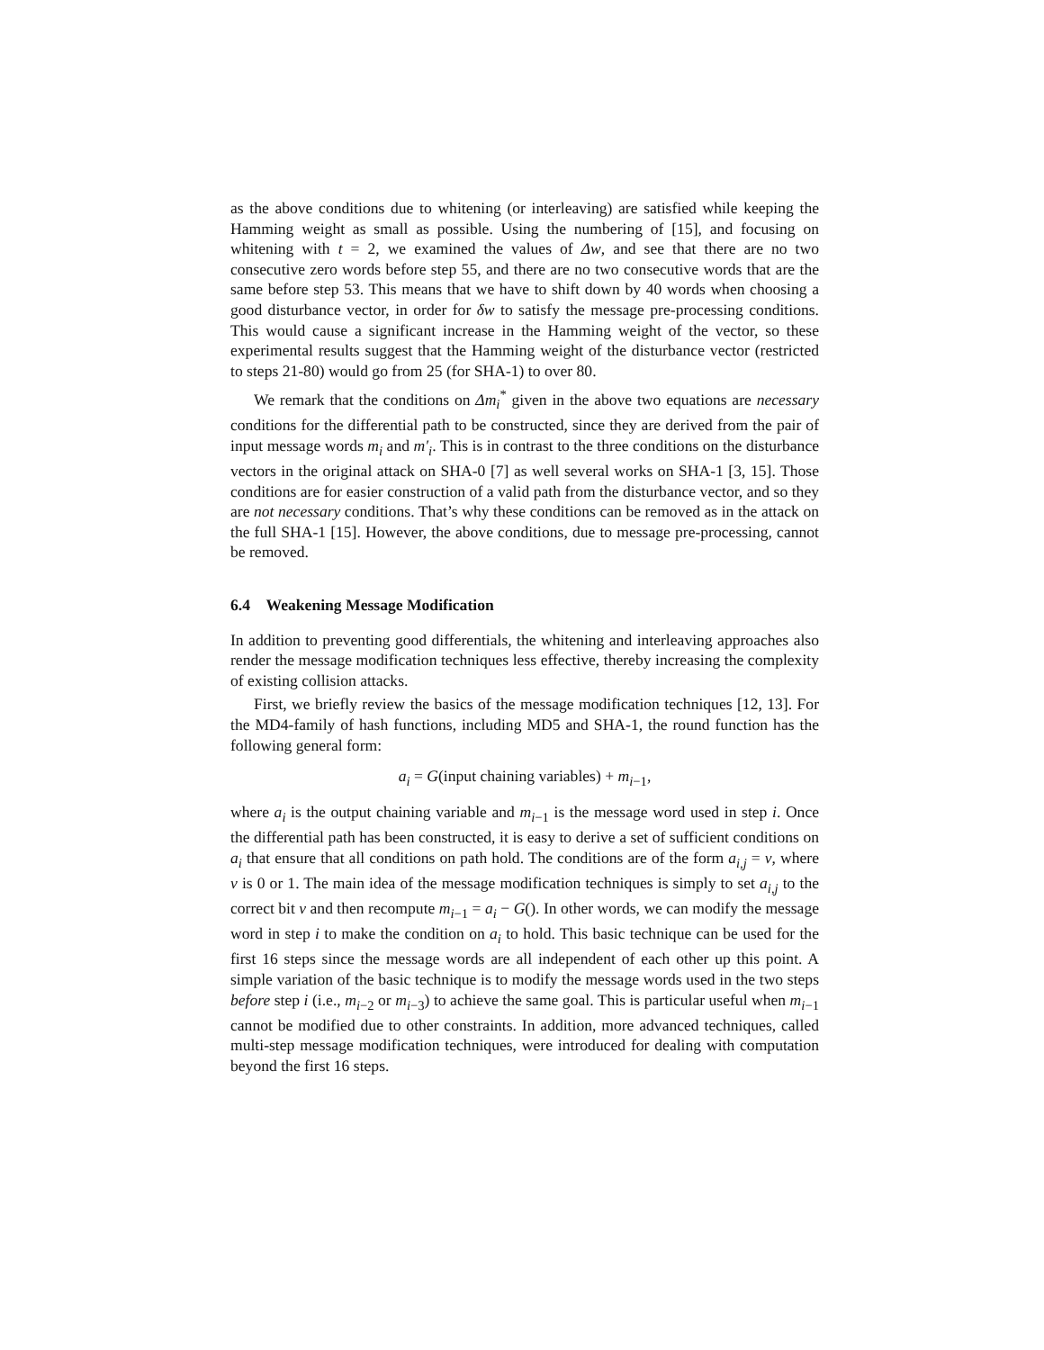as the above conditions due to whitening (or interleaving) are satisfied while keeping the Hamming weight as small as possible. Using the numbering of [15], and focusing on whitening with t = 2, we examined the values of Δw, and see that there are no two consecutive zero words before step 55, and there are no two consecutive words that are the same before step 53. This means that we have to shift down by 40 words when choosing a good disturbance vector, in order for δw to satisfy the message pre-processing conditions. This would cause a significant increase in the Hamming weight of the vector, so these experimental results suggest that the Hamming weight of the disturbance vector (restricted to steps 21-80) would go from 25 (for SHA-1) to over 80.
We remark that the conditions on Δm<sub>i</sub><sup>*</sup> given in the above two equations are necessary conditions for the differential path to be constructed, since they are derived from the pair of input message words m<sub>i</sub> and m′<sub>i</sub>. This is in contrast to the three conditions on the disturbance vectors in the original attack on SHA-0 [7] as well several works on SHA-1 [3, 15]. Those conditions are for easier construction of a valid path from the disturbance vector, and so they are not necessary conditions. That’s why these conditions can be removed as in the attack on the full SHA-1 [15]. However, the above conditions, due to message pre-processing, cannot be removed.
6.4 Weakening Message Modification
In addition to preventing good differentials, the whitening and interleaving approaches also render the message modification techniques less effective, thereby increasing the complexity of existing collision attacks.
First, we briefly review the basics of the message modification techniques [12, 13]. For the MD4-family of hash functions, including MD5 and SHA-1, the round function has the following general form:
a<sub>i</sub> = G(input chaining variables) + m<sub>i−1</sub>,
where a<sub>i</sub> is the output chaining variable and m<sub>i−1</sub> is the message word used in step i. Once the differential path has been constructed, it is easy to derive a set of sufficient conditions on a<sub>i</sub> that ensure that all conditions on path hold. The conditions are of the form a<sub>i,j</sub> = v, where v is 0 or 1. The main idea of the message modification techniques is simply to set a<sub>i,j</sub> to the correct bit v and then recompute m<sub>i−1</sub> = a<sub>i</sub> − G(). In other words, we can modify the message word in step i to make the condition on a<sub>i</sub> to hold. This basic technique can be used for the first 16 steps since the message words are all independent of each other up this point. A simple variation of the basic technique is to modify the message words used in the two steps before step i (i.e., m<sub>i−2</sub> or m<sub>i−3</sub>) to achieve the same goal. This is particular useful when m<sub>i−1</sub> cannot be modified due to other constraints. In addition, more advanced techniques, called multi-step message modification techniques, were introduced for dealing with computation beyond the first 16 steps.